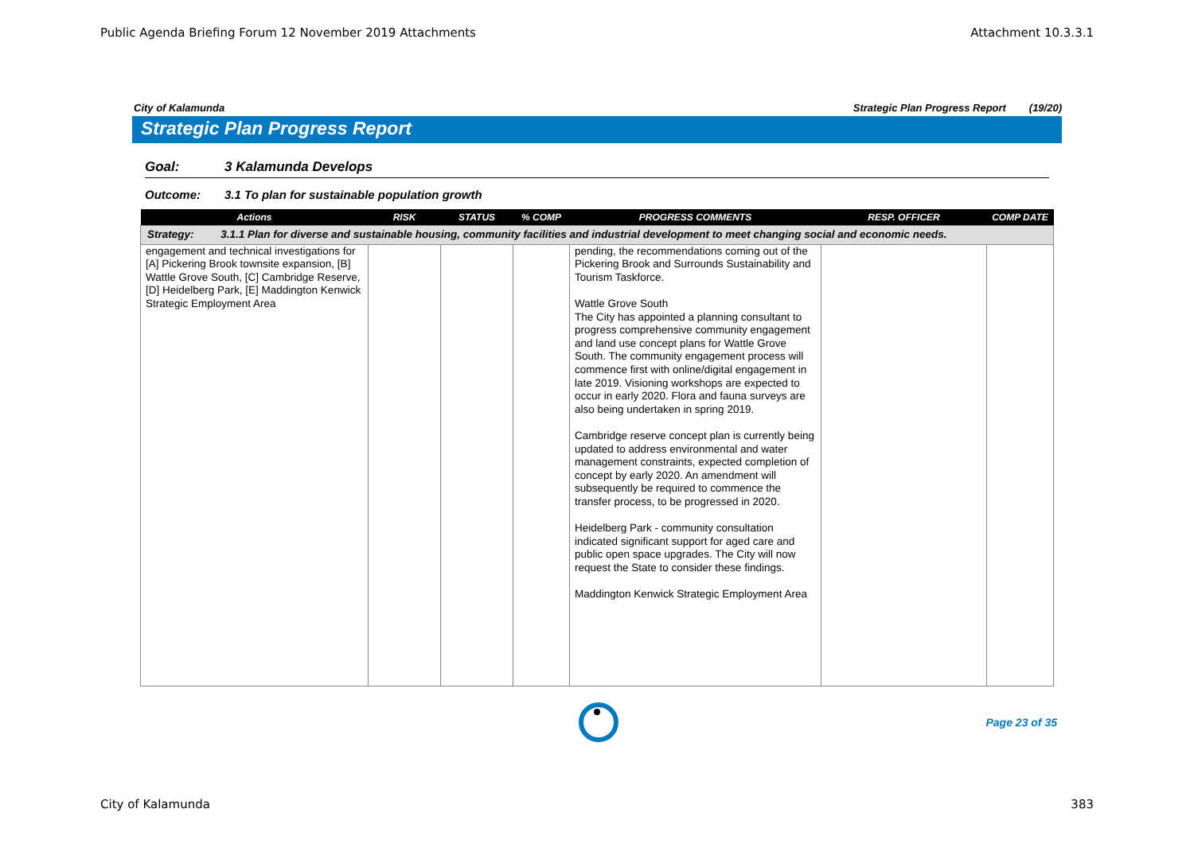Public Agenda Briefing Forum 12 November 2019 Attachments Attachment 10.3.3.1
City of Kalamunda Strategic Plan Progress Report (19/20)
Strategic Plan Progress Report
Goal: 3 Kalamunda Develops
Outcome: 3.1 To plan for sustainable population growth
| Actions | RISK | STATUS | % COMP | PROGRESS COMMENTS | RESP. OFFICER | COMP DATE |
| --- | --- | --- | --- | --- | --- | --- |
| Strategy: 3.1.1 Plan for diverse and sustainable housing, community facilities and industrial development to meet changing social and economic needs. | | | | | | |
| engagement and technical investigations for [A] Pickering Brook townsite expansion, [B] Wattle Grove South, [C] Cambridge Reserve, [D] Heidelberg Park, [E] Maddington Kenwick Strategic Employment Area | | | | pending, the recommendations coming out of the Pickering Brook and Surrounds Sustainability and Tourism Taskforce. Wattle Grove South The City has appointed a planning consultant to progress comprehensive community engagement and land use concept plans for Wattle Grove South. The community engagement process will commence first with online/digital engagement in late 2019. Visioning workshops are expected to occur in early 2020. Flora and fauna surveys are also being undertaken in spring 2019. Cambridge reserve concept plan is currently being updated to address environmental and water management constraints, expected completion of concept by early 2020. An amendment will subsequently be required to commence the transfer process, to be progressed in 2020. Heidelberg Park - community consultation indicated significant support for aged care and public open space upgrades. The City will now request the State to consider these findings. Maddington Kenwick Strategic Employment Area | | |
Page 23 of 35
City of Kalamunda 383